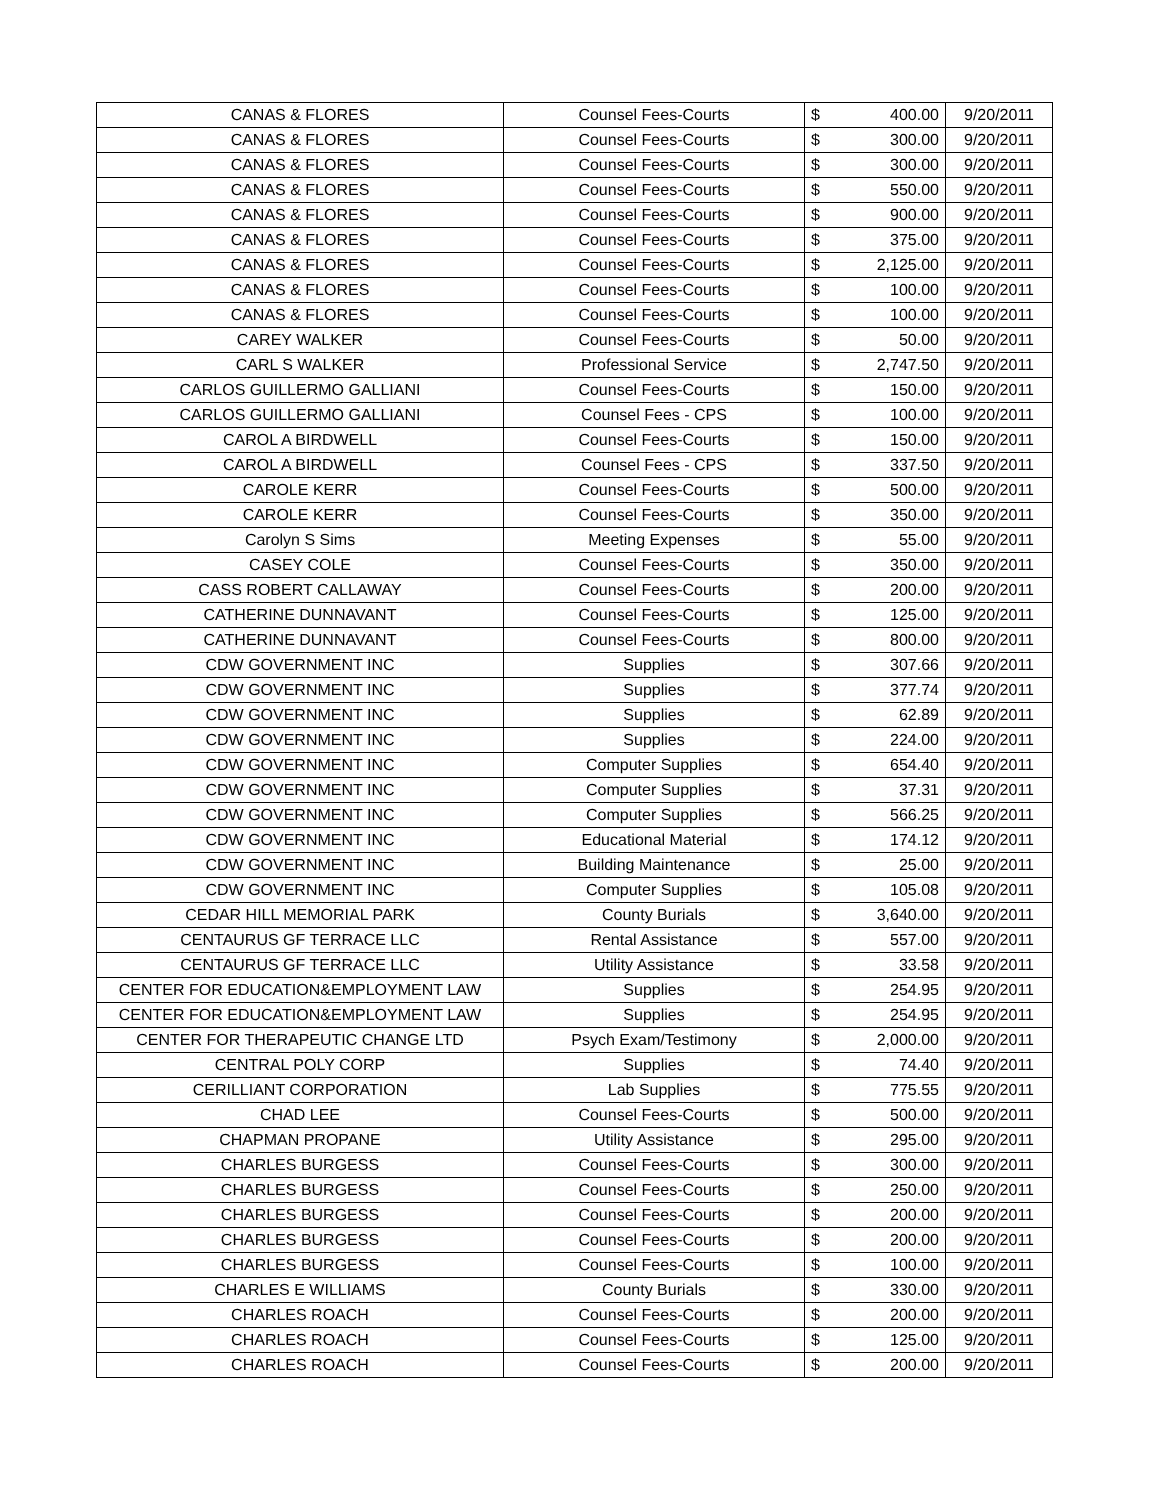| CANAS & FLORES | Counsel Fees-Courts | $ | 400.00 | 9/20/2011 |
| CANAS & FLORES | Counsel Fees-Courts | $ | 300.00 | 9/20/2011 |
| CANAS & FLORES | Counsel Fees-Courts | $ | 300.00 | 9/20/2011 |
| CANAS & FLORES | Counsel Fees-Courts | $ | 550.00 | 9/20/2011 |
| CANAS & FLORES | Counsel Fees-Courts | $ | 900.00 | 9/20/2011 |
| CANAS & FLORES | Counsel Fees-Courts | $ | 375.00 | 9/20/2011 |
| CANAS & FLORES | Counsel Fees-Courts | $ | 2,125.00 | 9/20/2011 |
| CANAS & FLORES | Counsel Fees-Courts | $ | 100.00 | 9/20/2011 |
| CANAS & FLORES | Counsel Fees-Courts | $ | 100.00 | 9/20/2011 |
| CAREY WALKER | Counsel Fees-Courts | $ | 50.00 | 9/20/2011 |
| CARL S WALKER | Professional Service | $ | 2,747.50 | 9/20/2011 |
| CARLOS GUILLERMO GALLIANI | Counsel Fees-Courts | $ | 150.00 | 9/20/2011 |
| CARLOS GUILLERMO GALLIANI | Counsel Fees - CPS | $ | 100.00 | 9/20/2011 |
| CAROL A BIRDWELL | Counsel Fees-Courts | $ | 150.00 | 9/20/2011 |
| CAROL A BIRDWELL | Counsel Fees - CPS | $ | 337.50 | 9/20/2011 |
| CAROLE KERR | Counsel Fees-Courts | $ | 500.00 | 9/20/2011 |
| CAROLE KERR | Counsel Fees-Courts | $ | 350.00 | 9/20/2011 |
| Carolyn S Sims | Meeting Expenses | $ | 55.00 | 9/20/2011 |
| CASEY COLE | Counsel Fees-Courts | $ | 350.00 | 9/20/2011 |
| CASS ROBERT CALLAWAY | Counsel Fees-Courts | $ | 200.00 | 9/20/2011 |
| CATHERINE DUNNAVANT | Counsel Fees-Courts | $ | 125.00 | 9/20/2011 |
| CATHERINE DUNNAVANT | Counsel Fees-Courts | $ | 800.00 | 9/20/2011 |
| CDW GOVERNMENT INC | Supplies | $ | 307.66 | 9/20/2011 |
| CDW GOVERNMENT INC | Supplies | $ | 377.74 | 9/20/2011 |
| CDW GOVERNMENT INC | Supplies | $ | 62.89 | 9/20/2011 |
| CDW GOVERNMENT INC | Supplies | $ | 224.00 | 9/20/2011 |
| CDW GOVERNMENT INC | Computer Supplies | $ | 654.40 | 9/20/2011 |
| CDW GOVERNMENT INC | Computer Supplies | $ | 37.31 | 9/20/2011 |
| CDW GOVERNMENT INC | Computer Supplies | $ | 566.25 | 9/20/2011 |
| CDW GOVERNMENT INC | Educational Material | $ | 174.12 | 9/20/2011 |
| CDW GOVERNMENT INC | Building Maintenance | $ | 25.00 | 9/20/2011 |
| CDW GOVERNMENT INC | Computer Supplies | $ | 105.08 | 9/20/2011 |
| CEDAR HILL MEMORIAL PARK | County Burials | $ | 3,640.00 | 9/20/2011 |
| CENTAURUS GF TERRACE LLC | Rental Assistance | $ | 557.00 | 9/20/2011 |
| CENTAURUS GF TERRACE LLC | Utility Assistance | $ | 33.58 | 9/20/2011 |
| CENTER FOR EDUCATION&EMPLOYMENT LAW | Supplies | $ | 254.95 | 9/20/2011 |
| CENTER FOR EDUCATION&EMPLOYMENT LAW | Supplies | $ | 254.95 | 9/20/2011 |
| CENTER FOR THERAPEUTIC CHANGE LTD | Psych Exam/Testimony | $ | 2,000.00 | 9/20/2011 |
| CENTRAL POLY CORP | Supplies | $ | 74.40 | 9/20/2011 |
| CERILLIANT CORPORATION | Lab Supplies | $ | 775.55 | 9/20/2011 |
| CHAD LEE | Counsel Fees-Courts | $ | 500.00 | 9/20/2011 |
| CHAPMAN PROPANE | Utility Assistance | $ | 295.00 | 9/20/2011 |
| CHARLES BURGESS | Counsel Fees-Courts | $ | 300.00 | 9/20/2011 |
| CHARLES BURGESS | Counsel Fees-Courts | $ | 250.00 | 9/20/2011 |
| CHARLES BURGESS | Counsel Fees-Courts | $ | 200.00 | 9/20/2011 |
| CHARLES BURGESS | Counsel Fees-Courts | $ | 200.00 | 9/20/2011 |
| CHARLES BURGESS | Counsel Fees-Courts | $ | 100.00 | 9/20/2011 |
| CHARLES E WILLIAMS | County Burials | $ | 330.00 | 9/20/2011 |
| CHARLES ROACH | Counsel Fees-Courts | $ | 200.00 | 9/20/2011 |
| CHARLES ROACH | Counsel Fees-Courts | $ | 125.00 | 9/20/2011 |
| CHARLES ROACH | Counsel Fees-Courts | $ | 200.00 | 9/20/2011 |